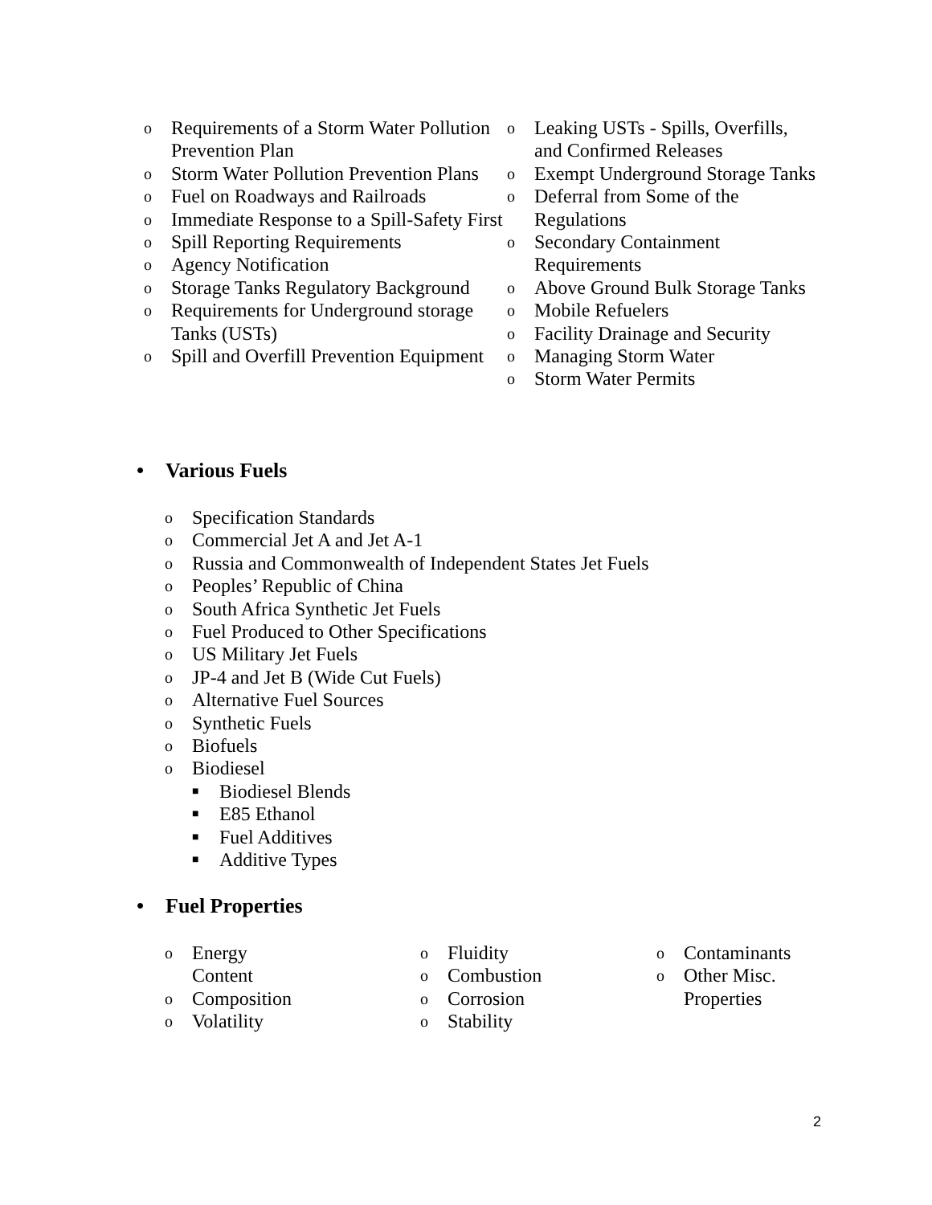o Requirements of a Storm Water Pollution Prevention Plan
o Storm Water Pollution Prevention Plans
o Fuel on Roadways and Railroads
o Immediate Response to a Spill-Safety First
o Spill Reporting Requirements
o Agency Notification
o Storage Tanks Regulatory Background
o Requirements for Underground storage Tanks (USTs)
o Spill and Overfill Prevention Equipment
o Leaking USTs - Spills, Overfills, and Confirmed Releases
o Exempt Underground Storage Tanks
o Deferral from Some of the Regulations
o Secondary Containment Requirements
o Above Ground Bulk Storage Tanks
o Mobile Refuelers
o Facility Drainage and Security
o Managing Storm Water
o Storm Water Permits
• Various Fuels
o Specification Standards
o Commercial Jet A and Jet A-1
o Russia and Commonwealth of Independent States Jet Fuels
o Peoples’ Republic of China
o South Africa Synthetic Jet Fuels
o Fuel Produced to Other Specifications
o US Military Jet Fuels
o JP-4 and Jet B (Wide Cut Fuels)
o Alternative Fuel Sources
o Synthetic Fuels
o Biofuels
o Biodiesel
■ Biodiesel Blends
■ E85 Ethanol
■ Fuel Additives
■ Additive Types
• Fuel Properties
o Energy Content
o Composition
o Volatility
o Fluidity
o Combustion
o Corrosion
o Stability
o Contaminants
o Other Misc. Properties
2